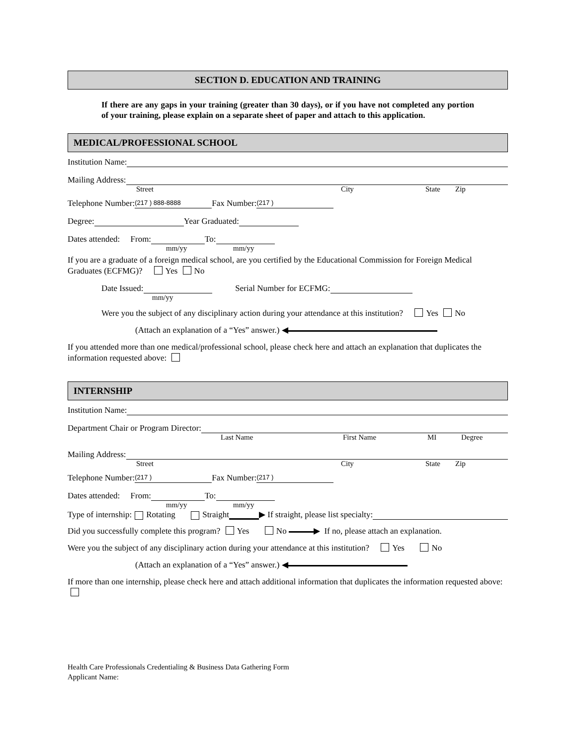SECTION D. EDUCATION AND TRAINING
If there are any gaps in your training (greater than 30 days), or if you have not completed any portion of your training, please explain on a separate sheet of paper and attach to this application.
MEDICAL/PROFESSIONAL SCHOOL
Institution Name:
Mailing Address:
Street City State Zip
Telephone Number: (217 ) 888-8888 Fax Number: (217 )
Degree: Year Graduated:
Dates attended: From: To:
mm/yy mm/yy
If you are a graduate of a foreign medical school, are you certified by the Educational Commission for Foreign Medical Graduates (ECFMG)? Yes No
Date Issued: Serial Number for ECFMG:
mm/yy
Were you the subject of any disciplinary action during your attendance at this institution? Yes No
(Attach an explanation of a “Yes” answer.) ◀
If you attended more than one medical/professional school, please check here and attach an explanation that duplicates the information requested above:
INTERNSHIP
Institution Name:
Department Chair or Program Director:
Last Name First Name MI Degree
Mailing Address:
Street City State Zip
Telephone Number: (217 ) Fax Number: (217 )
Dates attended: From: To:
mm/yy mm/yy
Type of internship: Rotating Straight ▶ If straight, please list specialty:
Did you successfully complete this program? Yes No ▶ If no, please attach an explanation.
Were you the subject of any disciplinary action during your attendance at this institution? Yes No
(Attach an explanation of a “Yes” answer.) ◀
If more than one internship, please check here and attach additional information that duplicates the information requested above:
Health Care Professionals Credentialing & Business Data Gathering Form
Applicant Name: